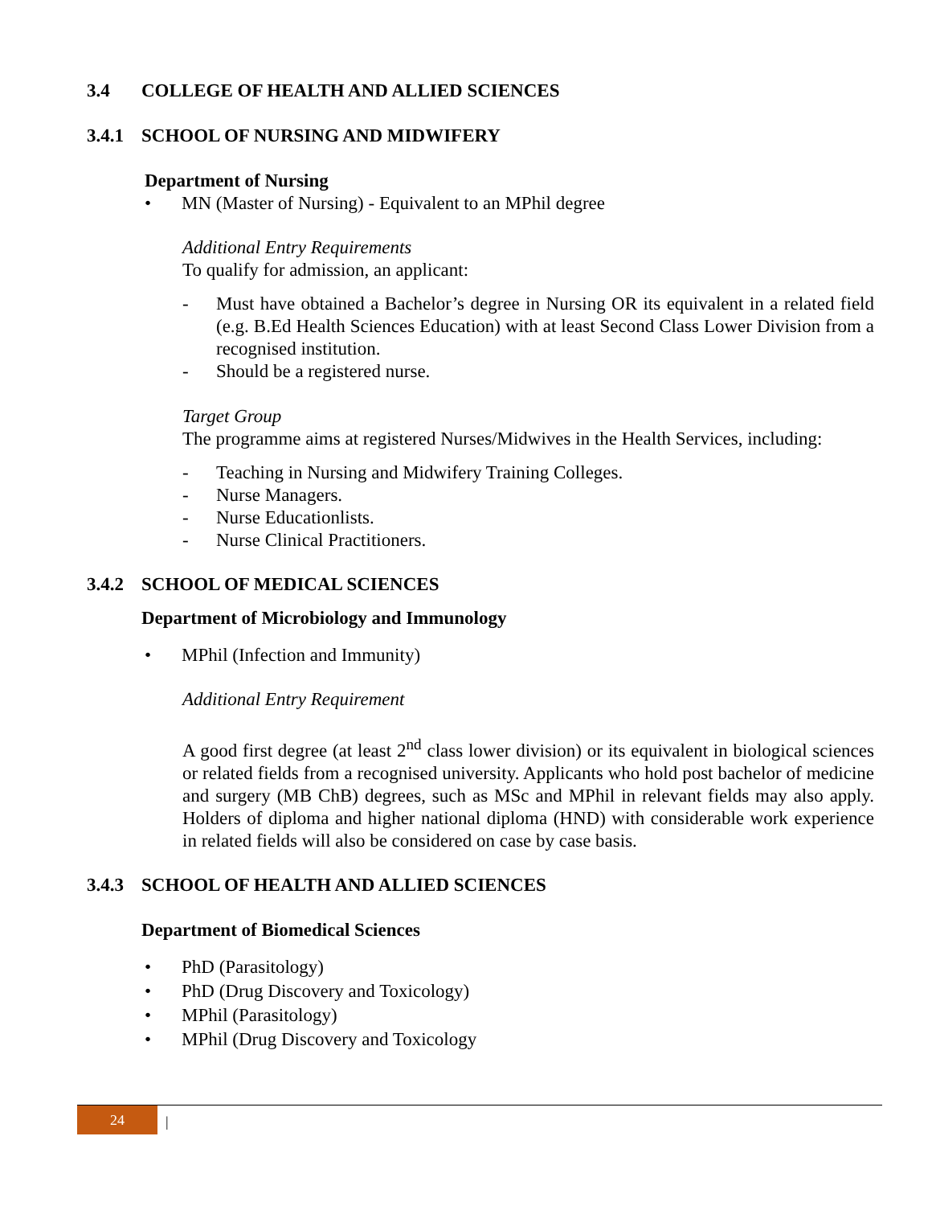3.4 COLLEGE OF HEALTH AND ALLIED SCIENCES
3.4.1 SCHOOL OF NURSING AND MIDWIFERY
Department of Nursing
• MN (Master of Nursing) - Equivalent to an MPhil degree
Additional Entry Requirements
To qualify for admission, an applicant:
- Must have obtained a Bachelor’s degree in Nursing OR its equivalent in a related field (e.g. B.Ed Health Sciences Education) with at least Second Class Lower Division from a recognised institution.
- Should be a registered nurse.
Target Group
The programme aims at registered Nurses/Midwives in the Health Services, including:
- Teaching in Nursing and Midwifery Training Colleges.
- Nurse Managers.
- Nurse Educationlists.
- Nurse Clinical Practitioners.
3.4.2 SCHOOL OF MEDICAL SCIENCES
Department of Microbiology and Immunology
• MPhil (Infection and Immunity)
Additional Entry Requirement
A good first degree (at least 2<sup>nd</sup> class lower division) or its equivalent in biological sciences or related fields from a recognised university. Applicants who hold post bachelor of medicine and surgery (MB ChB) degrees, such as MSc and MPhil in relevant fields may also apply. Holders of diploma and higher national diploma (HND) with considerable work experience in related fields will also be considered on case by case basis.
3.4.3 SCHOOL OF HEALTH AND ALLIED SCIENCES
Department of Biomedical Sciences
• PhD (Parasitology)
• PhD (Drug Discovery and Toxicology)
• MPhil (Parasitology)
• MPhil (Drug Discovery and Toxicology
24 |